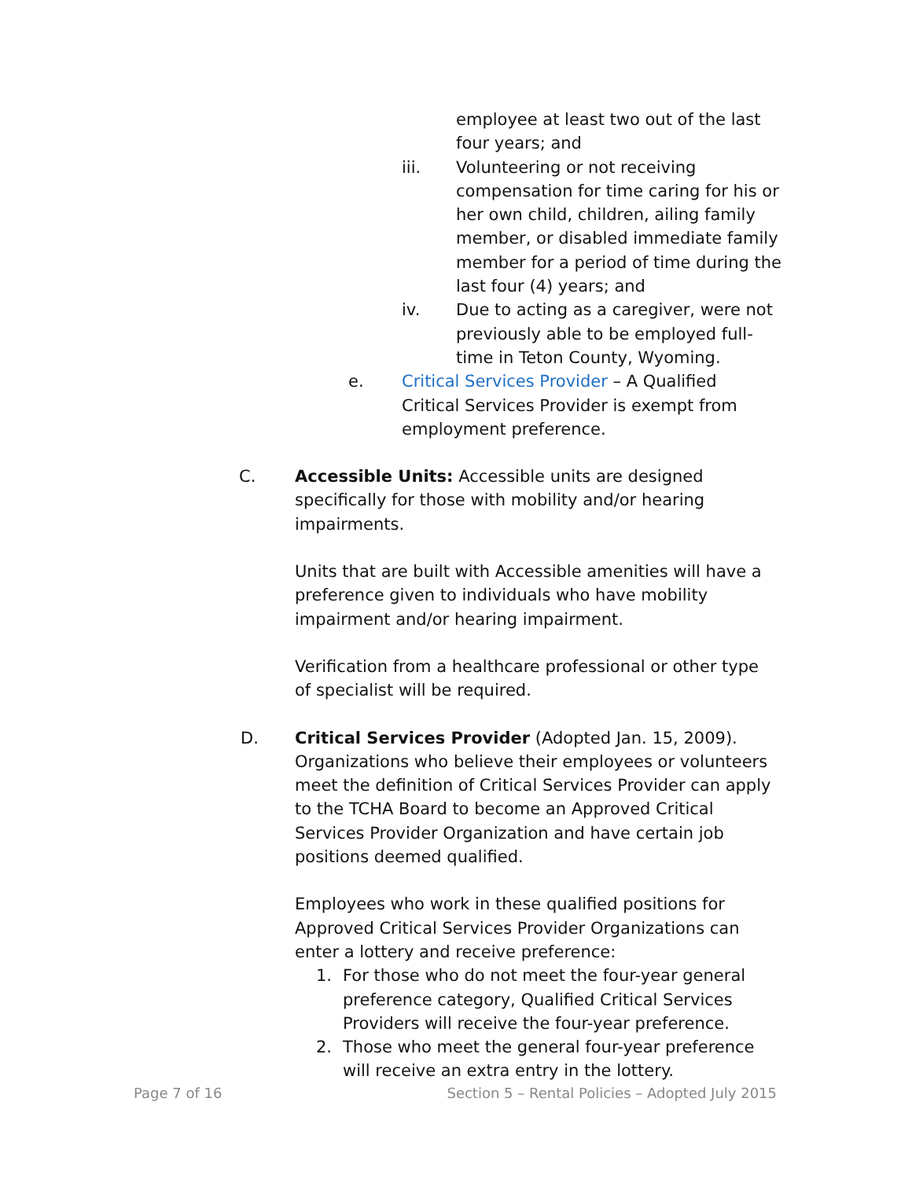employee at least two out of the last four years; and
iii. Volunteering or not receiving compensation for time caring for his or her own child, children, ailing family member, or disabled immediate family member for a period of time during the last four (4) years; and
iv. Due to acting as a caregiver, were not previously able to be employed full-time in Teton County, Wyoming.
e. Critical Services Provider – A Qualified Critical Services Provider is exempt from employment preference.
C. Accessible Units: Accessible units are designed specifically for those with mobility and/or hearing impairments.
Units that are built with Accessible amenities will have a preference given to individuals who have mobility impairment and/or hearing impairment.
Verification from a healthcare professional or other type of specialist will be required.
D. Critical Services Provider (Adopted Jan. 15, 2009). Organizations who believe their employees or volunteers meet the definition of Critical Services Provider can apply to the TCHA Board to become an Approved Critical Services Provider Organization and have certain job positions deemed qualified.
Employees who work in these qualified positions for Approved Critical Services Provider Organizations can enter a lottery and receive preference:
1. For those who do not meet the four-year general preference category, Qualified Critical Services Providers will receive the four-year preference.
2. Those who meet the general four-year preference will receive an extra entry in the lottery.
Page 7 of 16 Section 5 – Rental Policies – Adopted July 2015